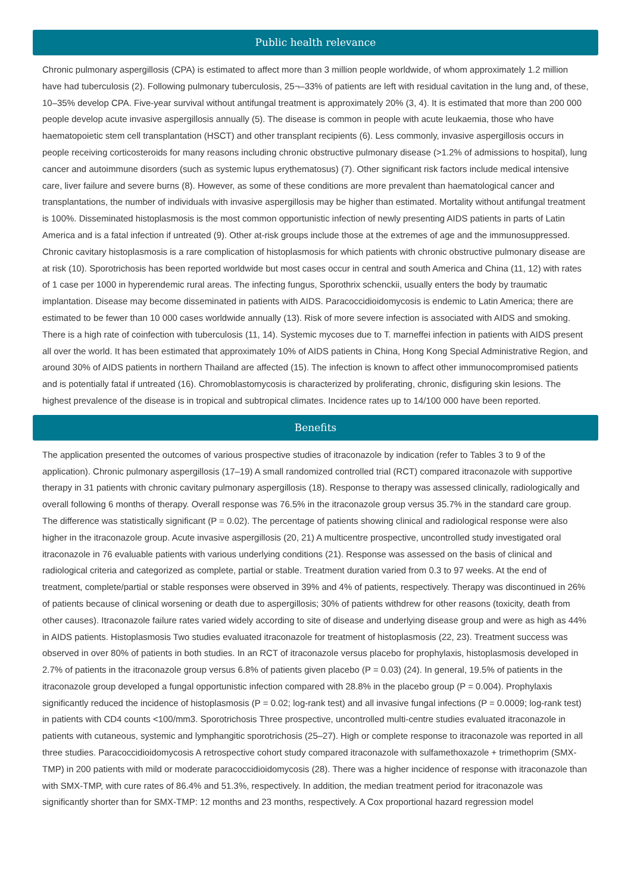Public health relevance
Chronic pulmonary aspergillosis (CPA) is estimated to affect more than 3 million people worldwide, of whom approximately 1.2 million have had tuberculosis (2). Following pulmonary tuberculosis, 25¬–33% of patients are left with residual cavitation in the lung and, of these, 10–35% develop CPA. Five-year survival without antifungal treatment is approximately 20% (3, 4). It is estimated that more than 200 000 people develop acute invasive aspergillosis annually (5). The disease is common in people with acute leukaemia, those who have haematopoietic stem cell transplantation (HSCT) and other transplant recipients (6). Less commonly, invasive aspergillosis occurs in people receiving corticosteroids for many reasons including chronic obstructive pulmonary disease (>1.2% of admissions to hospital), lung cancer and autoimmune disorders (such as systemic lupus erythematosus) (7). Other significant risk factors include medical intensive care, liver failure and severe burns (8). However, as some of these conditions are more prevalent than haematological cancer and transplantations, the number of individuals with invasive aspergillosis may be higher than estimated. Mortality without antifungal treatment is 100%. Disseminated histoplasmosis is the most common opportunistic infection of newly presenting AIDS patients in parts of Latin America and is a fatal infection if untreated (9). Other at-risk groups include those at the extremes of age and the immunosuppressed. Chronic cavitary histoplasmosis is a rare complication of histoplasmosis for which patients with chronic obstructive pulmonary disease are at risk (10). Sporotrichosis has been reported worldwide but most cases occur in central and south America and China (11, 12) with rates of 1 case per 1000 in hyperendemic rural areas. The infecting fungus, Sporothrix schenckii, usually enters the body by traumatic implantation. Disease may become disseminated in patients with AIDS. Paracoccidioidomycosis is endemic to Latin America; there are estimated to be fewer than 10 000 cases worldwide annually (13). Risk of more severe infection is associated with AIDS and smoking. There is a high rate of coinfection with tuberculosis (11, 14). Systemic mycoses due to T. marneffei infection in patients with AIDS present all over the world. It has been estimated that approximately 10% of AIDS patients in China, Hong Kong Special Administrative Region, and around 30% of AIDS patients in northern Thailand are affected (15). The infection is known to affect other immunocompromised patients and is potentially fatal if untreated (16). Chromoblastomycosis is characterized by proliferating, chronic, disfiguring skin lesions. The highest prevalence of the disease is in tropical and subtropical climates. Incidence rates up to 14/100 000 have been reported.
Benefits
The application presented the outcomes of various prospective studies of itraconazole by indication (refer to Tables 3 to 9 of the application). Chronic pulmonary aspergillosis (17–19) A small randomized controlled trial (RCT) compared itraconazole with supportive therapy in 31 patients with chronic cavitary pulmonary aspergillosis (18). Response to therapy was assessed clinically, radiologically and overall following 6 months of therapy. Overall response was 76.5% in the itraconazole group versus 35.7% in the standard care group. The difference was statistically significant (P = 0.02). The percentage of patients showing clinical and radiological response were also higher in the itraconazole group. Acute invasive aspergillosis (20, 21) A multicentre prospective, uncontrolled study investigated oral itraconazole in 76 evaluable patients with various underlying conditions (21). Response was assessed on the basis of clinical and radiological criteria and categorized as complete, partial or stable. Treatment duration varied from 0.3 to 97 weeks. At the end of treatment, complete/partial or stable responses were observed in 39% and 4% of patients, respectively. Therapy was discontinued in 26% of patients because of clinical worsening or death due to aspergillosis; 30% of patients withdrew for other reasons (toxicity, death from other causes). Itraconazole failure rates varied widely according to site of disease and underlying disease group and were as high as 44% in AIDS patients. Histoplasmosis Two studies evaluated itraconazole for treatment of histoplasmosis (22, 23). Treatment success was observed in over 80% of patients in both studies. In an RCT of itraconazole versus placebo for prophylaxis, histoplasmosis developed in 2.7% of patients in the itraconazole group versus 6.8% of patients given placebo (P = 0.03) (24). In general, 19.5% of patients in the itraconazole group developed a fungal opportunistic infection compared with 28.8% in the placebo group (P = 0.004). Prophylaxis significantly reduced the incidence of histoplasmosis (P = 0.02; log-rank test) and all invasive fungal infections (P = 0.0009; log-rank test) in patients with CD4 counts <100/mm3. Sporotrichosis Three prospective, uncontrolled multi-centre studies evaluated itraconazole in patients with cutaneous, systemic and lymphangitic sporotrichosis (25–27). High or complete response to itraconazole was reported in all three studies. Paracoccidioidomycosis A retrospective cohort study compared itraconazole with sulfamethoxazole + trimethoprim (SMX-TMP) in 200 patients with mild or moderate paracoccidioidomycosis (28). There was a higher incidence of response with itraconazole than with SMX-TMP, with cure rates of 86.4% and 51.3%, respectively. In addition, the median treatment period for itraconazole was significantly shorter than for SMX-TMP: 12 months and 23 months, respectively. A Cox proportional hazard regression model